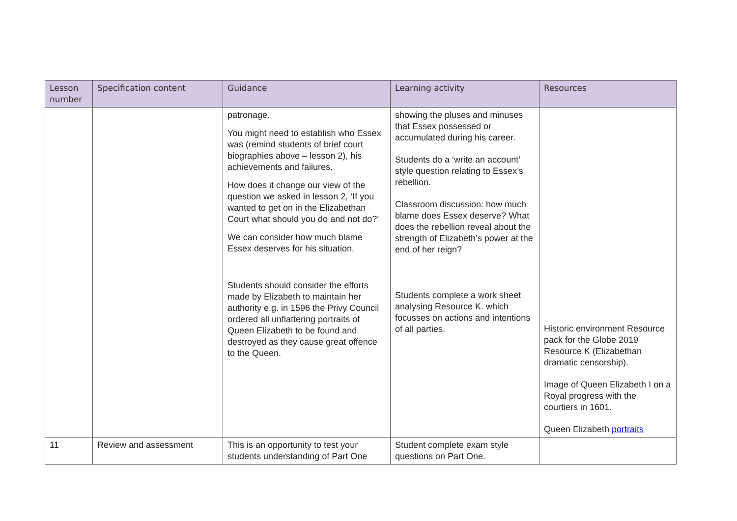| Lesson number | Specification content | Guidance | Learning activity | Resources |
| --- | --- | --- | --- | --- |
| | | patronage. You might need to establish who Essex was (remind students of brief court biographies above – lesson 2), his achievements and failures. How does it change our view of the question we asked in lesson 2, ‘If you wanted to get on in the Elizabethan Court what should you do and not do?’ We can consider how much blame Essex deserves for his situation. Students should consider the efforts made by Elizabeth to maintain her authority e.g. in 1596 the Privy Council ordered all unflattering portraits of Queen Elizabeth to be found and destroyed as they cause great offence to the Queen. | showing the pluses and minuses that Essex possessed or accumulated during his career. Students do a ‘write an account’ style question relating to Essex’s rebellion. Classroom discussion: how much blame does Essex deserve? What does the rebellion reveal about the strength of Elizabeth’s power at the end of her reign? Students complete a work sheet analysing Resource K. which focusses on actions and intentions of all parties. | Historic environment Resource pack for the Globe 2019 Resource K (Elizabethan dramatic censorship). Image of Queen Elizabeth I on a Royal progress with the courtiers in 1601. Queen Elizabeth portraits |
| 11 | Review and assessment | This is an opportunity to test your students understanding of Part One | Student complete exam style questions on Part One. | |